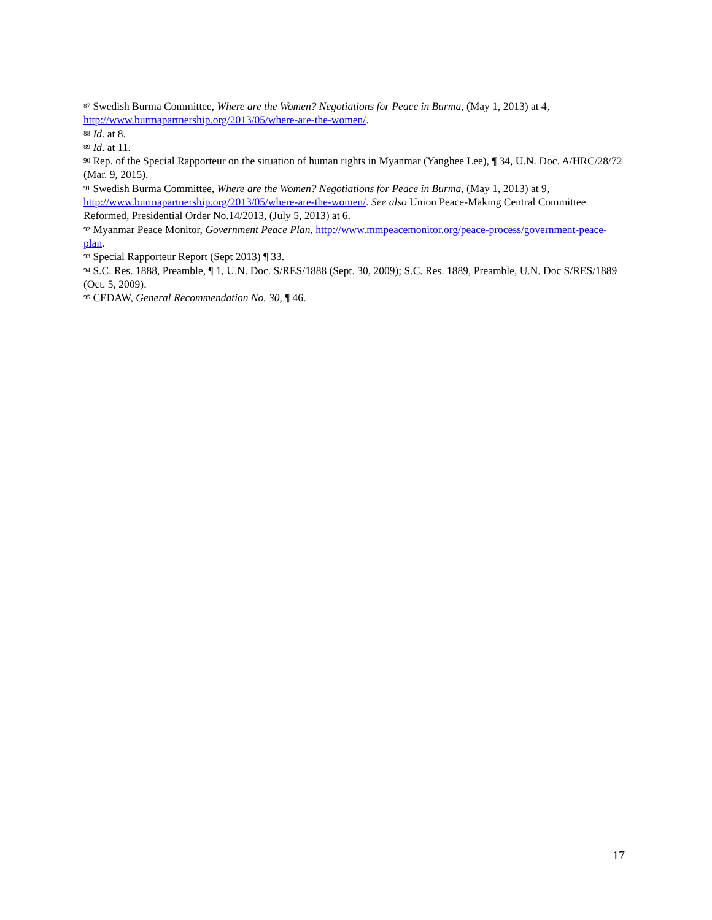<sup>87</sup> Swedish Burma Committee, Where are the Women? Negotiations for Peace in Burma, (May 1, 2013) at 4, http://www.burmapartnership.org/2013/05/where-are-the-women/.
<sup>88</sup> Id. at 8.
<sup>89</sup> Id. at 11.
<sup>90</sup> Rep. of the Special Rapporteur on the situation of human rights in Myanmar (Yanghee Lee), ¶ 34, U.N. Doc. A/HRC/28/72 (Mar. 9, 2015).
<sup>91</sup> Swedish Burma Committee, Where are the Women? Negotiations for Peace in Burma, (May 1, 2013) at 9, http://www.burmapartnership.org/2013/05/where-are-the-women/. See also Union Peace-Making Central Committee Reformed, Presidential Order No.14/2013, (July 5, 2013) at 6.
<sup>92</sup> Myanmar Peace Monitor, Government Peace Plan, http://www.mmpeacemonitor.org/peace-process/government-peace-plan.
<sup>93</sup> Special Rapporteur Report (Sept 2013) ¶ 33.
<sup>94</sup> S.C. Res. 1888, Preamble, ¶ 1, U.N. Doc. S/RES/1888 (Sept. 30, 2009); S.C. Res. 1889, Preamble, U.N. Doc S/RES/1889 (Oct. 5, 2009).
<sup>95</sup> CEDAW, General Recommendation No. 30, ¶ 46.
17